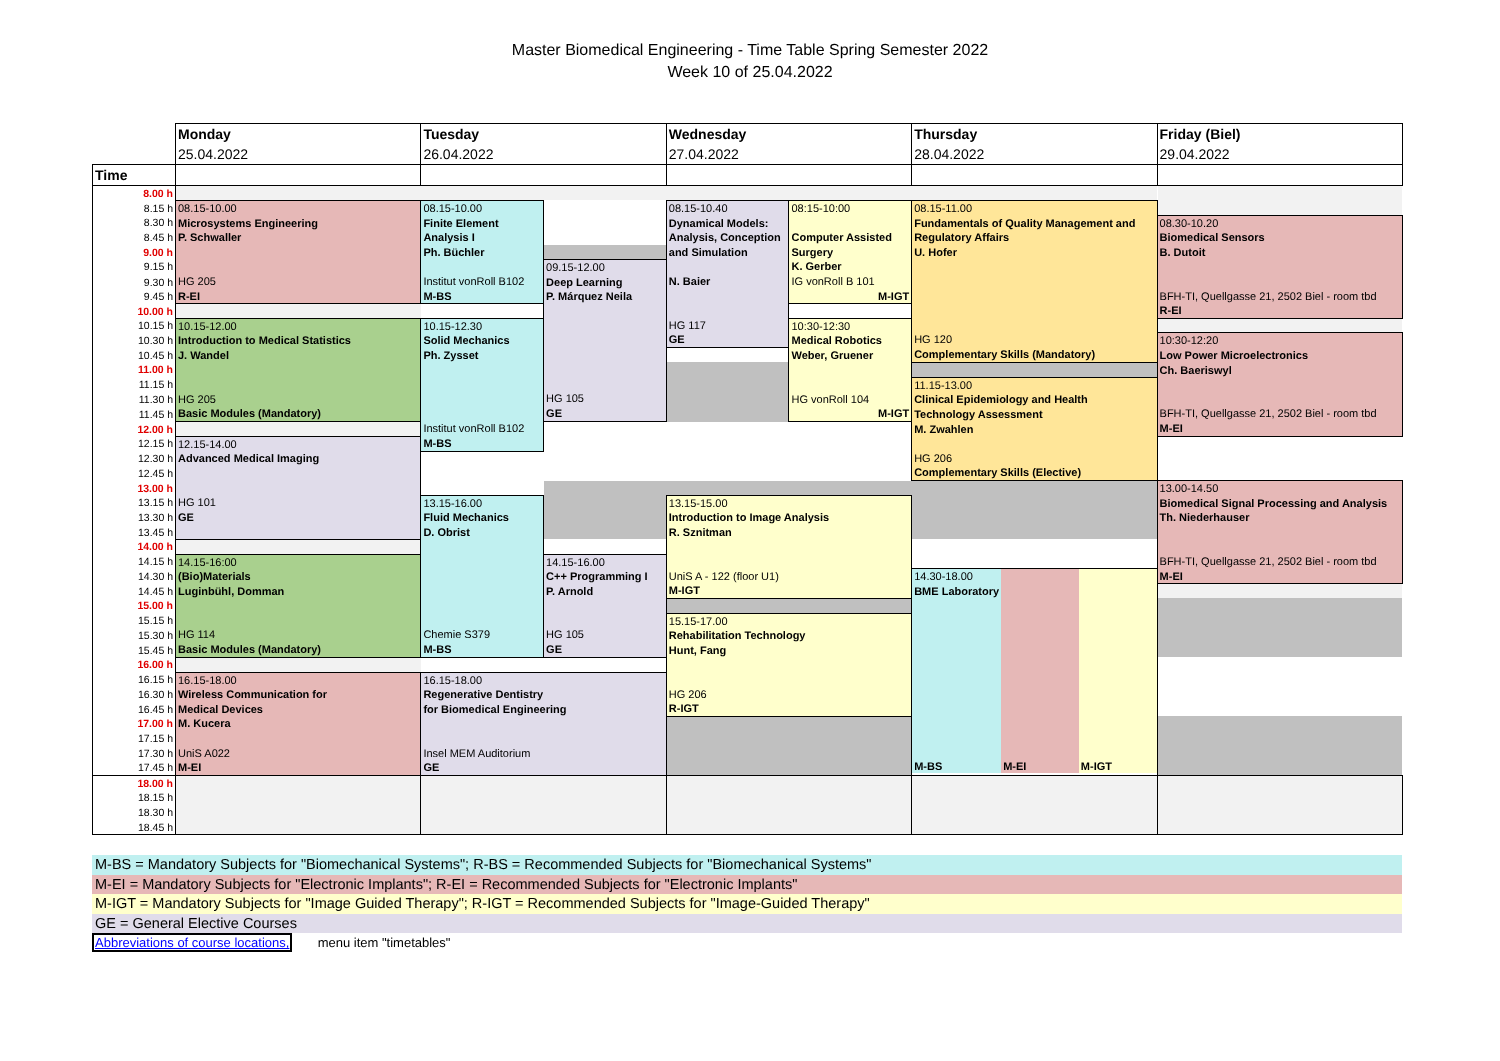Master Biomedical Engineering - Time Table Spring Semester 2022
Week 10 of 25.04.2022
| | Monday | Tuesday | | Wednesday | | Thursday | Friday (Biel) |
| | 25.04.2022 | 26.04.2022 | | 27.04.2022 | | 28.04.2022 | 29.04.2022 |
| Time | | | | | | | |
| 8.00 h | | | | | | | |
| 8.15 h | 08.15-10.00 Microsystems Engineering P. Schwaller HG 205 R-EI | 08.15-10.00 Finite Element Analysis I Ph. Büchler Institut vonRoll B102 M-BS | | 08.15-10.40 Dynamical Models: Analysis, Conception and Simulation N. Baier HG 117 GE | 08:15-10:00 Computer Assisted Surgery K. Gerber IG vonRoll B 101 M-IGT | 08.15-11.00 Fundamentals of Quality Management and Regulatory Affairs U. Hofer HG 120 Complementary Skills (Mandatory) | |
| 8.30 h | | | | | | | 08.30-10.20 Biomedical Sensors B. Dutoit BFH-TI, Quellgasse 21, 2502 Biel - room tbd R-EI |
| 8.45 h | | | | | | | |
| 9.00 h | | | | | | | |
| 9.15 h | | | 09.15-12.00 Deep Learning P. Márquez Neila HG 105 GE | | | | |
| 9.30 h | | | | | | | |
| 9.45 h | | | | | | | |
| 10.00 h | | | | | | | |
| 10.15 h | 10.15-12.00 Introduction to Medical Statistics J. Wandel HG 205 Basic Modules (Mandatory) | 10.15-12.30 Solid Mechanics Ph. Zysset Institut vonRoll B102 M-BS | | | 10:30-12:30 Medical Robotics Weber, Gruener HG vonRoll 104 M-IGT | | |
| 10.30 h | | | | | | | 10:30-12:20 Low Power Microelectronics Ch. Baeriswyl BFH-TI, Quellgasse 21, 2502 Biel - room tbd M-EI |
| 10.45 h | | | | | | | |
| 11.00 h | | | | | | | |
| 11.15 h | | | | | | 11.15-13.00 Clinical Epidemiology and Health Technology Assessment M. Zwahlen HG 206 Complementary Skills (Elective) | |
| 11.30 h | | | | | | | |
| 11.45 h | | | | | | | |
| 12.00 h | | | | | | | |
| 12.15 h | 12.15-14.00 Advanced Medical Imaging HG 101 GE | | | | | | |
| 12.30 h | | | | | | | |
| 12.45 h | | | | | | | |
| 13.00 h | | | | | | | 13.00-14.50 Biomedical Signal Processing and Analysis Th. Niederhauser BFH-TI, Quellgasse 21, 2502 Biel - room tbd M-EI |
| 13.15 h | | 13.15-16.00 Fluid Mechanics D. Obrist Chemie S379 M-BS | | 13.15-15.00 Introduction to Image Analysis R. Sznitman UniS A - 122 (floor U1) M-IGT | | | |
| 13.30 h | | | | | | | |
| 13.45 h | | | | | | | |
| 14.00 h | | | | | | | |
| 14.15 h | 14.15-16:00 (Bio)Materials Luginbühl, Domman HG 114 Basic Modules (Mandatory) | | 14.15-16.00 C++ Programming I P. Arnold HG 105 GE | | | | |
| 14.30 h | | | | | | 14.30-18.00 BME Laboratory M-BS M-EI M-IGT | |
| 14.45 h | | | | | | | |
| 15.00 h | | | | | | | |
| 15.15 h | | | | 15.15-17.00 Rehabilitation Technology Hunt, Fang HG 206 R-IGT | | | |
| 15.30 h | | | | | | | |
| 15.45 h | | | | | | | |
| 16.00 h | | | | | | | |
| 16.15 h | 16.15-18.00 Wireless Communication for Medical Devices M. Kucera UniS A022 M-EI | 16.15-18.00 Regenerative Dentistry for Biomedical Engineering Insel MEM Auditorium GE | | | | | |
| 16.30 h | | | | | | | |
| 16.45 h | | | | | | | |
| 17.00 h | | | | | | | |
| 17.15 h | | | | | | | |
| 17.30 h | | | | | | | |
| 17.45 h | | | | | | | |
| 18.00 h | | | | | | | |
| 18.15 h | | | | | | | |
| 18.30 h | | | | | | | |
| 18.45 h | | | | | | | |
M-BS = Mandatory Subjects for "Biomechanical Systems"; R-BS = Recommended Subjects for "Biomechanical Systems"
M-EI = Mandatory Subjects for "Electronic Implants"; R-EI = Recommended Subjects for "Electronic Implants"
M-IGT = Mandatory Subjects for "Image Guided Therapy"; R-IGT = Recommended Subjects for "Image-Guided Therapy"
GE = General Elective Courses
Abbreviations of course locations, menu item "timetables"